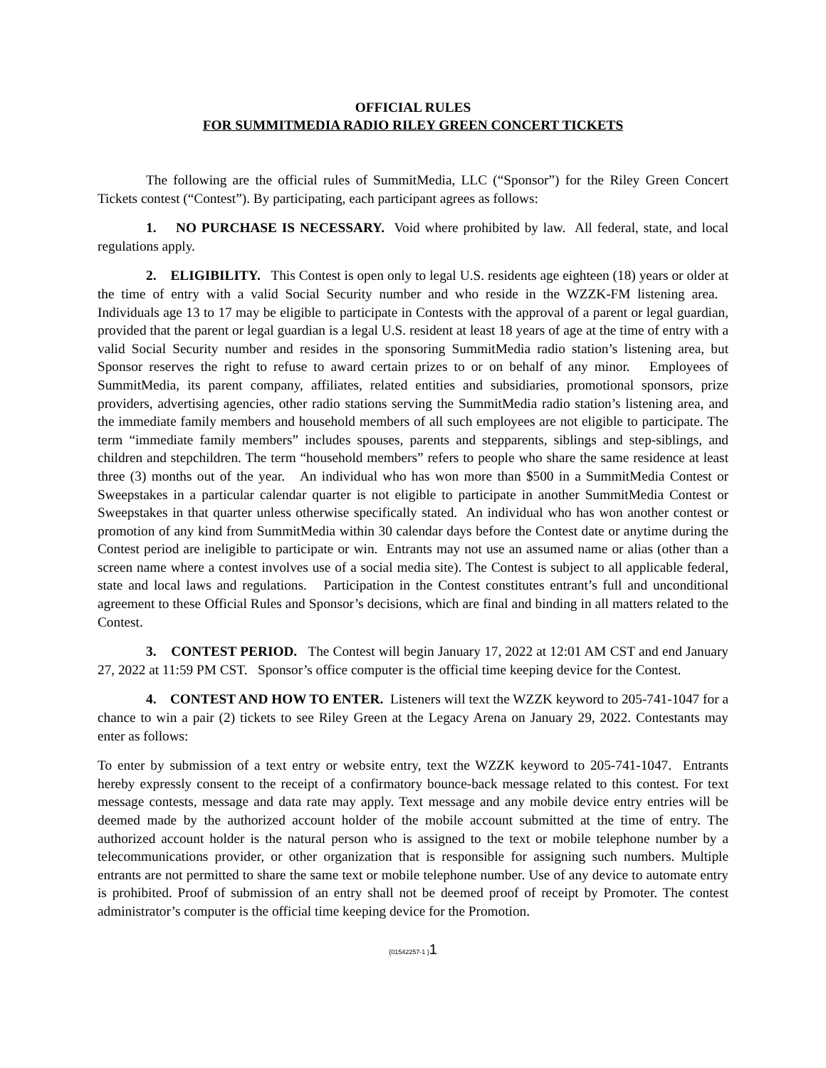OFFICIAL RULES
FOR SUMMITMEDIA RADIO RILEY GREEN CONCERT TICKETS
The following are the official rules of SummitMedia, LLC (“Sponsor”) for the Riley Green Concert Tickets contest (“Contest”). By participating, each participant agrees as follows:
1. NO PURCHASE IS NECESSARY. Void where prohibited by law. All federal, state, and local regulations apply.
2. ELIGIBILITY. This Contest is open only to legal U.S. residents age eighteen (18) years or older at the time of entry with a valid Social Security number and who reside in the WZZK-FM listening area. Individuals age 13 to 17 may be eligible to participate in Contests with the approval of a parent or legal guardian, provided that the parent or legal guardian is a legal U.S. resident at least 18 years of age at the time of entry with a valid Social Security number and resides in the sponsoring SummitMedia radio station’s listening area, but Sponsor reserves the right to refuse to award certain prizes to or on behalf of any minor. Employees of SummitMedia, its parent company, affiliates, related entities and subsidiaries, promotional sponsors, prize providers, advertising agencies, other radio stations serving the SummitMedia radio station’s listening area, and the immediate family members and household members of all such employees are not eligible to participate. The term “immediate family members” includes spouses, parents and stepparents, siblings and step-siblings, and children and stepchildren. The term “household members” refers to people who share the same residence at least three (3) months out of the year. An individual who has won more than $500 in a SummitMedia Contest or Sweepstakes in a particular calendar quarter is not eligible to participate in another SummitMedia Contest or Sweepstakes in that quarter unless otherwise specifically stated. An individual who has won another contest or promotion of any kind from SummitMedia within 30 calendar days before the Contest date or anytime during the Contest period are ineligible to participate or win. Entrants may not use an assumed name or alias (other than a screen name where a contest involves use of a social media site). The Contest is subject to all applicable federal, state and local laws and regulations. Participation in the Contest constitutes entrant’s full and unconditional agreement to these Official Rules and Sponsor’s decisions, which are final and binding in all matters related to the Contest.
3. CONTEST PERIOD. The Contest will begin January 17, 2022 at 12:01 AM CST and end January 27, 2022 at 11:59 PM CST. Sponsor’s office computer is the official time keeping device for the Contest.
4. CONTEST AND HOW TO ENTER. Listeners will text the WZZK keyword to 205-741-1047 for a chance to win a pair (2) tickets to see Riley Green at the Legacy Arena on January 29, 2022. Contestants may enter as follows:
To enter by submission of a text entry or website entry, text the WZZK keyword to 205-741-1047. Entrants hereby expressly consent to the receipt of a confirmatory bounce-back message related to this contest. For text message contests, message and data rate may apply. Text message and any mobile device entry entries will be deemed made by the authorized account holder of the mobile account submitted at the time of entry. The authorized account holder is the natural person who is assigned to the text or mobile telephone number by a telecommunications provider, or other organization that is responsible for assigning such numbers. Multiple entrants are not permitted to share the same text or mobile telephone number. Use of any device to automate entry is prohibited. Proof of submission of an entry shall not be deemed proof of receipt by Promoter. The contest administrator’s computer is the official time keeping device for the Promotion.
{01542257-1 }1